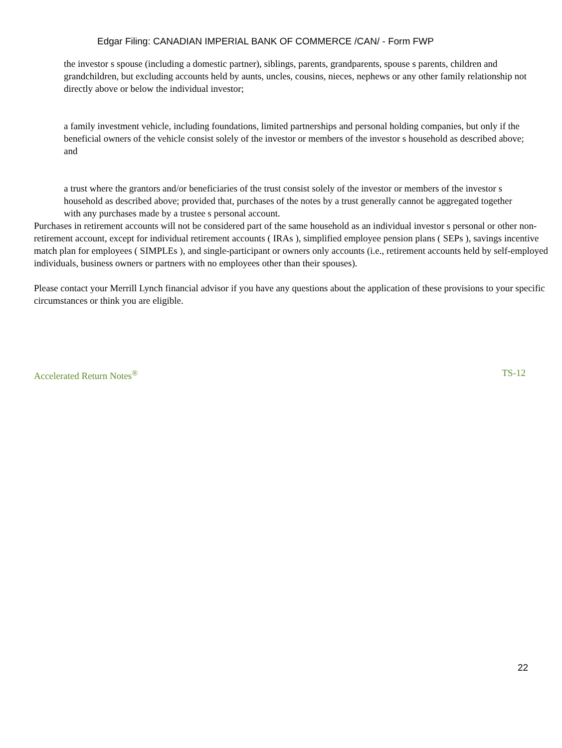Edgar Filing: CANADIAN IMPERIAL BANK OF COMMERCE /CAN/ - Form FWP
the investor s spouse (including a domestic partner), siblings, parents, grandparents, spouse s parents, children and grandchildren, but excluding accounts held by aunts, uncles, cousins, nieces, nephews or any other family relationship not directly above or below the individual investor;
a family investment vehicle, including foundations, limited partnerships and personal holding companies, but only if the beneficial owners of the vehicle consist solely of the investor or members of the investor s household as described above; and
a trust where the grantors and/or beneficiaries of the trust consist solely of the investor or members of the investor s household as described above; provided that, purchases of the notes by a trust generally cannot be aggregated together with any purchases made by a trustee s personal account.
Purchases in retirement accounts will not be considered part of the same household as an individual investor s personal or other non-retirement account, except for individual retirement accounts ( IRAs ), simplified employee pension plans ( SEPs ), savings incentive match plan for employees ( SIMPLEs ), and single-participant or owners only accounts (i.e., retirement accounts held by self-employed individuals, business owners or partners with no employees other than their spouses).
Please contact your Merrill Lynch financial advisor if you have any questions about the application of these provisions to your specific circumstances or think you are eligible.
Accelerated Return Notes<sup>®</sup> TS-12
22